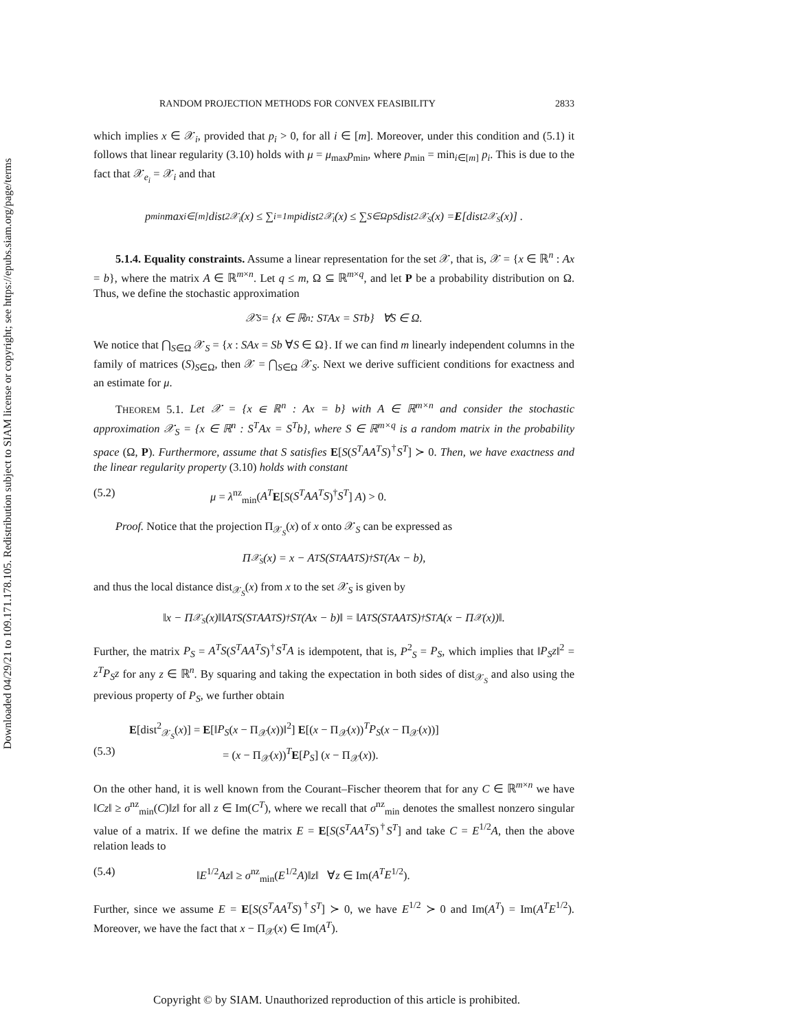Downloaded 04/29/21 to 109.171.178.105. Redistribution subject to SIAM license or copyright; see https://epubs.siam.org/page/terms
RANDOM PROJECTION METHODS FOR CONVEX FEASIBILITY 2833
which implies x ∈ 𝒳<sub>i</sub>, provided that p<sub>i</sub> > 0, for all i ∈ [m]. Moreover, under this condition and (5.1) it follows that linear regularity (3.10) holds with μ = μ<sub>max</sub>p<sub>min</sub>, where p<sub>min</sub> = min<sub>i∈[m]</sub> p<sub>i</sub>. This is due to the fact that 𝒳<sub>e<sub>i</sub></sub> = 𝒳<sub>i</sub> and that
p<sub>min</sub> max<sub>i∈[m]</sub> dist<sup>2</sup><sub>𝒳<sub>i</sub></sub>(x) ≤ ∑<sub>i=1</sub><sup>m</sup> p<sub>i</sub>dist<sup>2</sup><sub>𝒳<sub>i</sub></sub>(x) ≤ ∑<sub>S∈Ω</sub> p<sub>S</sub>dist<sup>2</sup><sub>𝒳<sub>S</sub></sub>(x) = E [dist<sup>2</sup><sub>𝒳<sub>S</sub></sub>(x)] .
5.1.4. Equality constraints. Assume a linear representation for the set 𝒳, that is, 𝒳 = {x ∈ ℝ<sup>n</sup> : Ax = b}, where the matrix A ∈ ℝ<sup>m×n</sup>. Let q ≤ m, Ω ⊆ ℝ<sup>m×q</sup>, and let P be a probability distribution on Ω. Thus, we define the stochastic approximation
𝒳<sub>S</sub> = {x ∈ ℝ<sup>n</sup> : S<sup>T</sup>Ax = S<sup>T</sup>b} ∀S ∈ Ω.
We notice that ⋂<sub>S∈Ω</sub> 𝒳<sub>S</sub> = {x : SAx = Sb ∀S ∈ Ω}. If we can find m linearly independent columns in the family of matrices (S)<sub>S∈Ω</sub>, then 𝒳 = ⋂<sub>S∈Ω</sub> 𝒳<sub>S</sub>. Next we derive sufficient conditions for exactness and an estimate for μ.
THEOREM 5.1. Let 𝒳 = {x ∈ ℝ<sup>n</sup> : Ax = b} with A ∈ ℝ<sup>m×n</sup> and consider the stochastic approximation 𝒳<sub>S</sub> = {x ∈ ℝ<sup>n</sup> : S<sup>T</sup>Ax = S<sup>T</sup>b}, where S ∈ ℝ<sup>m×q</sup> is a random matrix in the probability space (Ω, P). Furthermore, assume that S satisfies E[S(S<sup>T</sup>AA<sup>T</sup>S)<sup>†</sup>S<sup>T</sup>] ≻ 0. Then, we have exactness and the linear regularity property (3.10) holds with constant
(5.2) μ = λ<sup>nz</sup><sub>min</sub>(A<sup>T</sup> E[S(S<sup>T</sup>AA<sup>T</sup>S)<sup>†</sup>S<sup>T</sup>] A) > 0.
Proof. Notice that the projection Π<sub>𝒳<sub>S</sub></sub>(x) of x onto 𝒳<sub>S</sub> can be expressed as
Π<sub>𝒳<sub>S</sub></sub>(x) = x − A<sup>T</sup>S(S<sup>T</sup>AA<sup>T</sup>S)<sup>†</sup>S<sup>T</sup>(Ax − b),
and thus the local distance dist<sub>𝒳<sub>S</sub></sub>(x) from x to the set 𝒳<sub>S</sub> is given by
‖x − Π<sub>𝒳<sub>S</sub></sub>(x)‖‖A<sup>T</sup>S(S<sup>T</sup>AA<sup>T</sup>S)<sup>†</sup>S<sup>T</sup>(Ax − b)‖ = ‖A<sup>T</sup>S(S<sup>T</sup>AA<sup>T</sup>S)<sup>†</sup>S<sup>T</sup>A(x − Π<sub>𝒳</sub>(x))‖.
Further, the matrix P<sub>S</sub> = A<sup>T</sup>S(S<sup>T</sup>AA<sup>T</sup>S)<sup>†</sup>S<sup>T</sup>A is idempotent, that is, P<sup>2</sup><sub>S</sub> = P<sub>S</sub>, which implies that ‖P<sub>S</sub>z‖<sup>2</sup> = z<sup>T</sup>P<sub>S</sub>z for any z ∈ ℝ<sup>n</sup>. By squaring and taking the expectation in both sides of dist<sub>𝒳<sub>S</sub></sub> and also using the previous property of P<sub>S</sub>, we further obtain
E[dist<sup>2</sup><sub>𝒳<sub>S</sub></sub>(x)] = E[‖P<sub>S</sub>(x − Π<sub>𝒳</sub>(x))‖<sup>2</sup>] E[(x − Π<sub>𝒳</sub>(x))<sup>T</sup>P<sub>S</sub>(x − Π<sub>𝒳</sub>(x))]
(5.3) = (x − Π<sub>𝒳</sub>(x))<sup>T</sup>E[P<sub>S</sub>] (x − Π<sub>𝒳</sub>(x)).
On the other hand, it is well known from the Courant–Fischer theorem that for any C ∈ ℝ<sup>m×n</sup> we have ‖Cz‖ ≥ σ<sup>nz</sup><sub>min</sub>(C)‖z‖ for all z ∈ Im(C<sup>T</sup>), where we recall that σ<sup>nz</sup><sub>min</sub> denotes the smallest nonzero singular value of a matrix. If we define the matrix E = E[S(S<sup>T</sup>AA<sup>T</sup>S)<sup>†</sup>S<sup>T</sup>] and take C = E<sup>1/2</sup>A, then the above relation leads to
(5.4) ‖E<sup>1/2</sup>Az‖ ≥ σ<sup>nz</sup><sub>min</sub>(E<sup>1/2</sup>A)‖z‖ ∀z ∈ Im(A<sup>T</sup>E<sup>1/2</sup>).
Further, since we assume E = E[S(S<sup>T</sup>AA<sup>T</sup>S)<sup>†</sup>S<sup>T</sup>] ≻ 0, we have E<sup>1/2</sup> ≻ 0 and Im(A<sup>T</sup>) = Im(A<sup>T</sup>E<sup>1/2</sup>). Moreover, we have the fact that x − Π<sub>𝒳</sub>(x) ∈ Im(A<sup>T</sup>).
Copyright © by SIAM. Unauthorized reproduction of this article is prohibited.